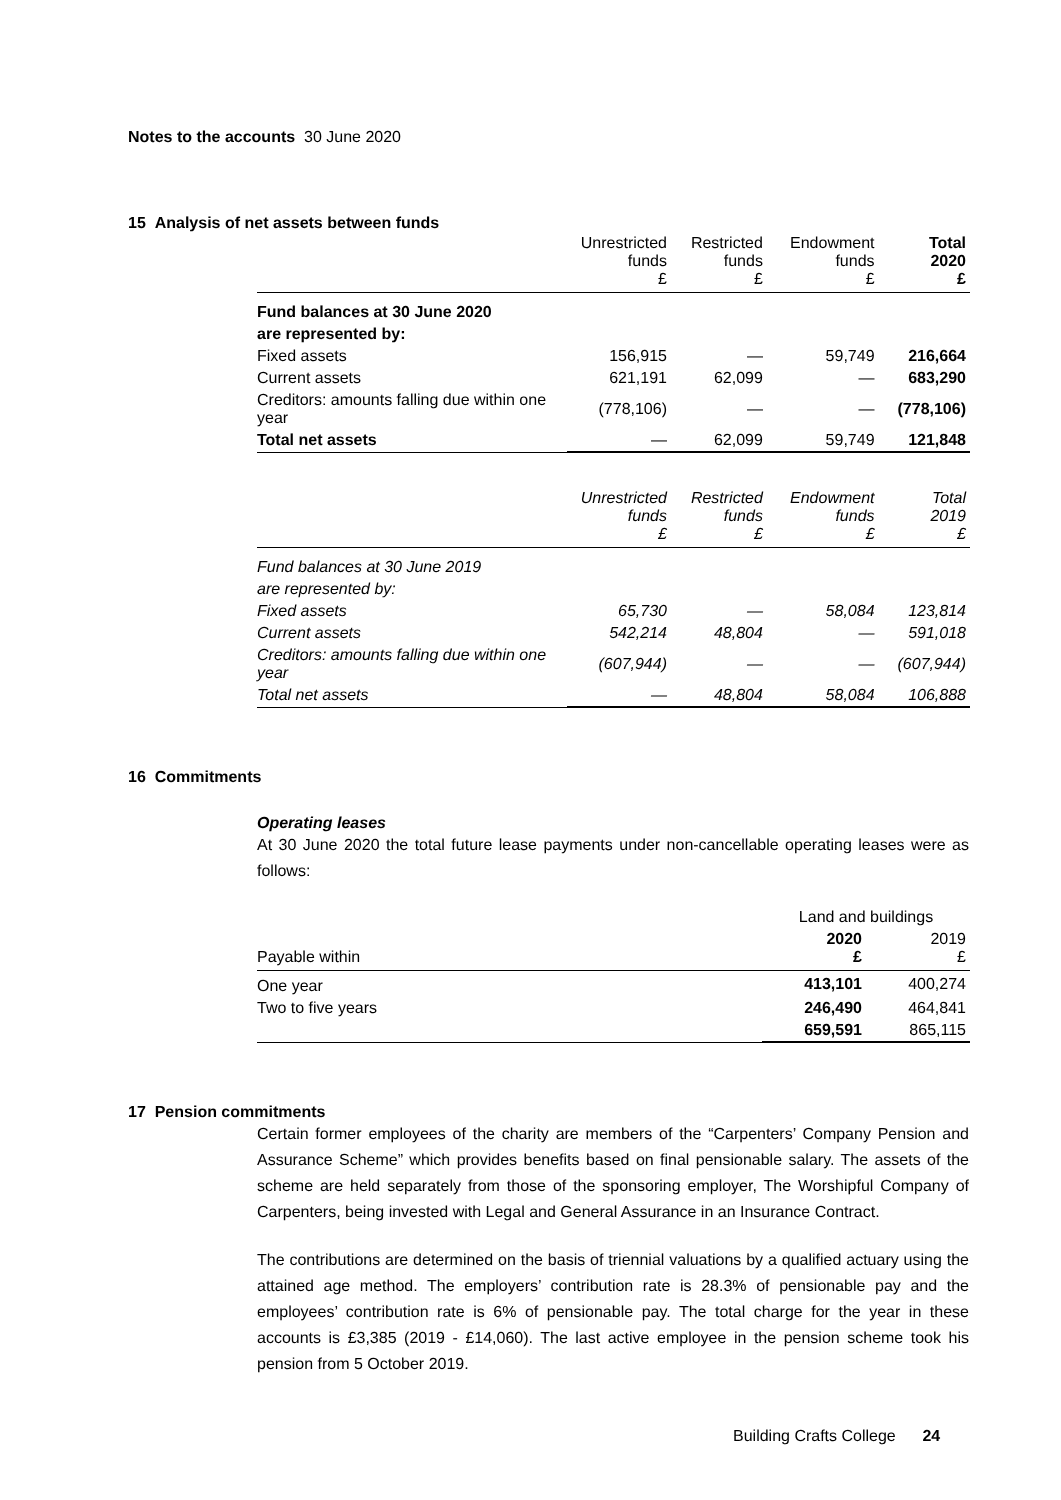Notes to the accounts 30 June 2020
15 Analysis of net assets between funds
| | Unrestricted funds £ | Restricted funds £ | Endowment funds £ | Total 2020 £ |
| --- | --- | --- | --- | --- |
| Fund balances at 30 June 2020 | | | | |
| are represented by: | | | | |
| Fixed assets | 156,915 | — | 59,749 | 216,664 |
| Current assets | 621,191 | 62,099 | — | 683,290 |
| Creditors: amounts falling due within one year | (778,106) | — | — | (778,106) |
| Total net assets | — | 62,099 | 59,749 | 121,848 |
| | Unrestricted funds £ | Restricted funds £ | Endowment funds £ | Total 2019 £ |
| Fund balances at 30 June 2019 | | | | |
| are represented by: | | | | |
| Fixed assets | 65,730 | — | 58,084 | 123,814 |
| Current assets | 542,214 | 48,804 | — | 591,018 |
| Creditors: amounts falling due within one year | (607,944) | — | — | (607,944) |
| Total net assets | — | 48,804 | 58,084 | 106,888 |
16 Commitments
Operating leases
At 30 June 2020 the total future lease payments under non-cancellable operating leases were as follows:
| | Land and buildings | |
| --- | --- | --- |
| Payable within | 2020 £ | 2019 £ |
| One year | 413,101 | 400,274 |
| Two to five years | 246,490 | 464,841 |
| | 659,591 | 865,115 |
17 Pension commitments
Certain former employees of the charity are members of the “Carpenters’ Company Pension and Assurance Scheme” which provides benefits based on final pensionable salary. The assets of the scheme are held separately from those of the sponsoring employer, The Worshipful Company of Carpenters, being invested with Legal and General Assurance in an Insurance Contract.
The contributions are determined on the basis of triennial valuations by a qualified actuary using the attained age method. The employers’ contribution rate is 28.3% of pensionable pay and the employees’ contribution rate is 6% of pensionable pay. The total charge for the year in these accounts is £3,385 (2019 - £14,060). The last active employee in the pension scheme took his pension from 5 October 2019.
Building Crafts College 24